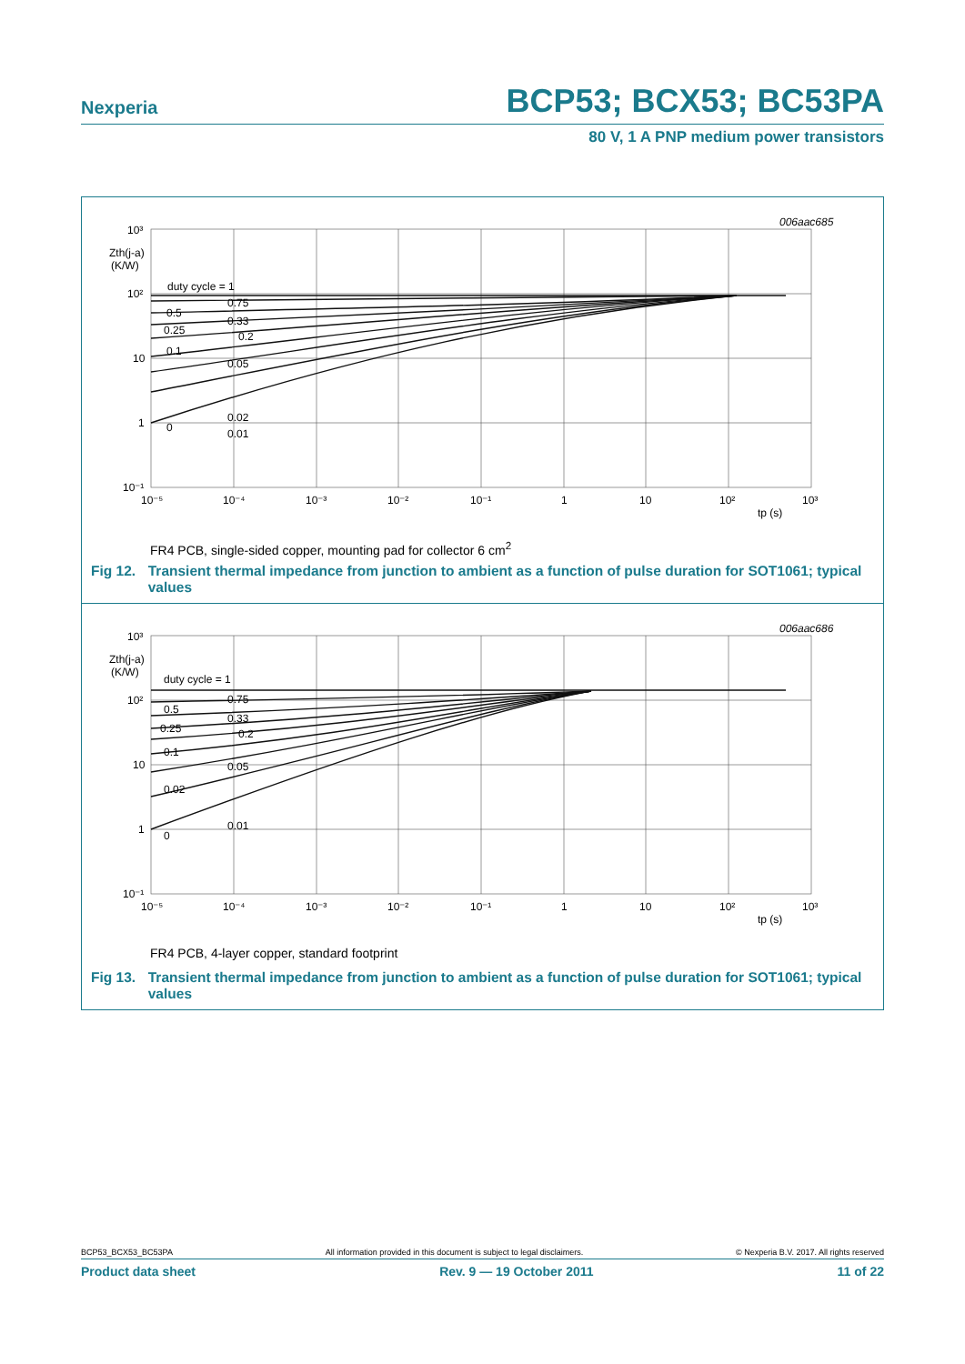Nexperia BCP53; BCX53; BC53PA
80 V, 1 A PNP medium power transistors
006aac685
10³
Zth(j-a)
(K/W)
10²
10
1
10⁻¹
10⁻⁵
10⁻⁴
10⁻³
10⁻²
10⁻¹
1
10
10²
10³
tp (s)
duty cycle = 1
0.75
0.5
0.33
0.25
0.2
0.1
0.05
0.02
0
0.01
FR4 PCB, single-sided copper, mounting pad for collector 6 cm<sup>2</sup>
Fig 12. Transient thermal impedance from junction to ambient as a function of pulse duration for SOT1061; typical values
006aac686
10³
Zth(j-a)
(K/W)
10²
10
1
10⁻¹
10⁻⁵
10⁻⁴
10⁻³
10⁻²
10⁻¹
1
10
10²
10³
tp (s)
duty cycle = 1
0.75
0.5
0.33
0.25
0.2
0.1
0.05
0.02
0.01
0
FR4 PCB, 4-layer copper, standard footprint
Fig 13. Transient thermal impedance from junction to ambient as a function of pulse duration for SOT1061; typical values
BCP53_BCX53_BC53PA All information provided in this document is subject to legal disclaimers. © Nexperia B.V. 2017. All rights reserved
Product data sheet Rev. 9 — 19 October 2011 11 of 22